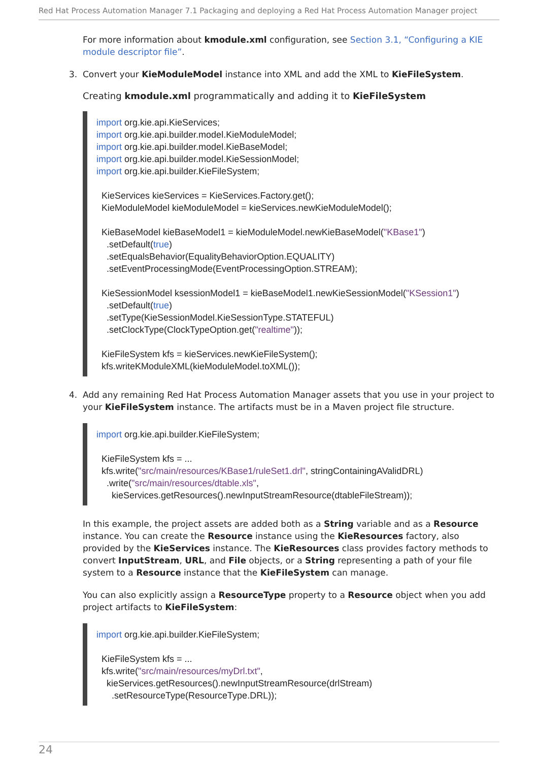Red Hat Process Automation Manager 7.1 Packaging and deploying a Red Hat Process Automation Manager project
For more information about kmodule.xml configuration, see Section 3.1, “Configuring a KIE module descriptor file”.
3. Convert your KieModuleModel instance into XML and add the XML to KieFileSystem.
Creating kmodule.xml programmatically and adding it to KieFileSystem
import org.kie.api.KieServices;
import org.kie.api.builder.model.KieModuleModel;
import org.kie.api.builder.model.KieBaseModel;
import org.kie.api.builder.model.KieSessionModel;
import org.kie.api.builder.KieFileSystem;

  KieServices kieServices = KieServices.Factory.get();
  KieModuleModel kieModuleModel = kieServices.newKieModuleModel();

  KieBaseModel kieBaseModel1 = kieModuleModel.newKieBaseModel("KBase1")
    .setDefault(true)
    .setEqualsBehavior(EqualityBehaviorOption.EQUALITY)
    .setEventProcessingMode(EventProcessingOption.STREAM);

  KieSessionModel ksessionModel1 = kieBaseModel1.newKieSessionModel("KSession1")
    .setDefault(true)
    .setType(KieSessionModel.KieSessionType.STATEFUL)
    .setClockType(ClockTypeOption.get("realtime"));

  KieFileSystem kfs = kieServices.newKieFileSystem();
  kfs.writeKModuleXML(kieModuleModel.toXML());
4. Add any remaining Red Hat Process Automation Manager assets that you use in your project to your KieFileSystem instance. The artifacts must be in a Maven project file structure.
import org.kie.api.builder.KieFileSystem;

  KieFileSystem kfs = ...
  kfs.write("src/main/resources/KBase1/ruleSet1.drl", stringContainingAValidDRL)
    .write("src/main/resources/dtable.xls",
      kieServices.getResources().newInputStreamResource(dtableFileStream));
In this example, the project assets are added both as a String variable and as a Resource instance. You can create the Resource instance using the KieResources factory, also provided by the KieServices instance. The KieResources class provides factory methods to convert InputStream, URL, and File objects, or a String representing a path of your file system to a Resource instance that the KieFileSystem can manage.
You can also explicitly assign a ResourceType property to a Resource object when you add project artifacts to KieFileSystem:
import org.kie.api.builder.KieFileSystem;

  KieFileSystem kfs = ...
  kfs.write("src/main/resources/myDrl.txt",
    kieServices.getResources().newInputStreamResource(drlStream)
      .setResourceType(ResourceType.DRL));
24